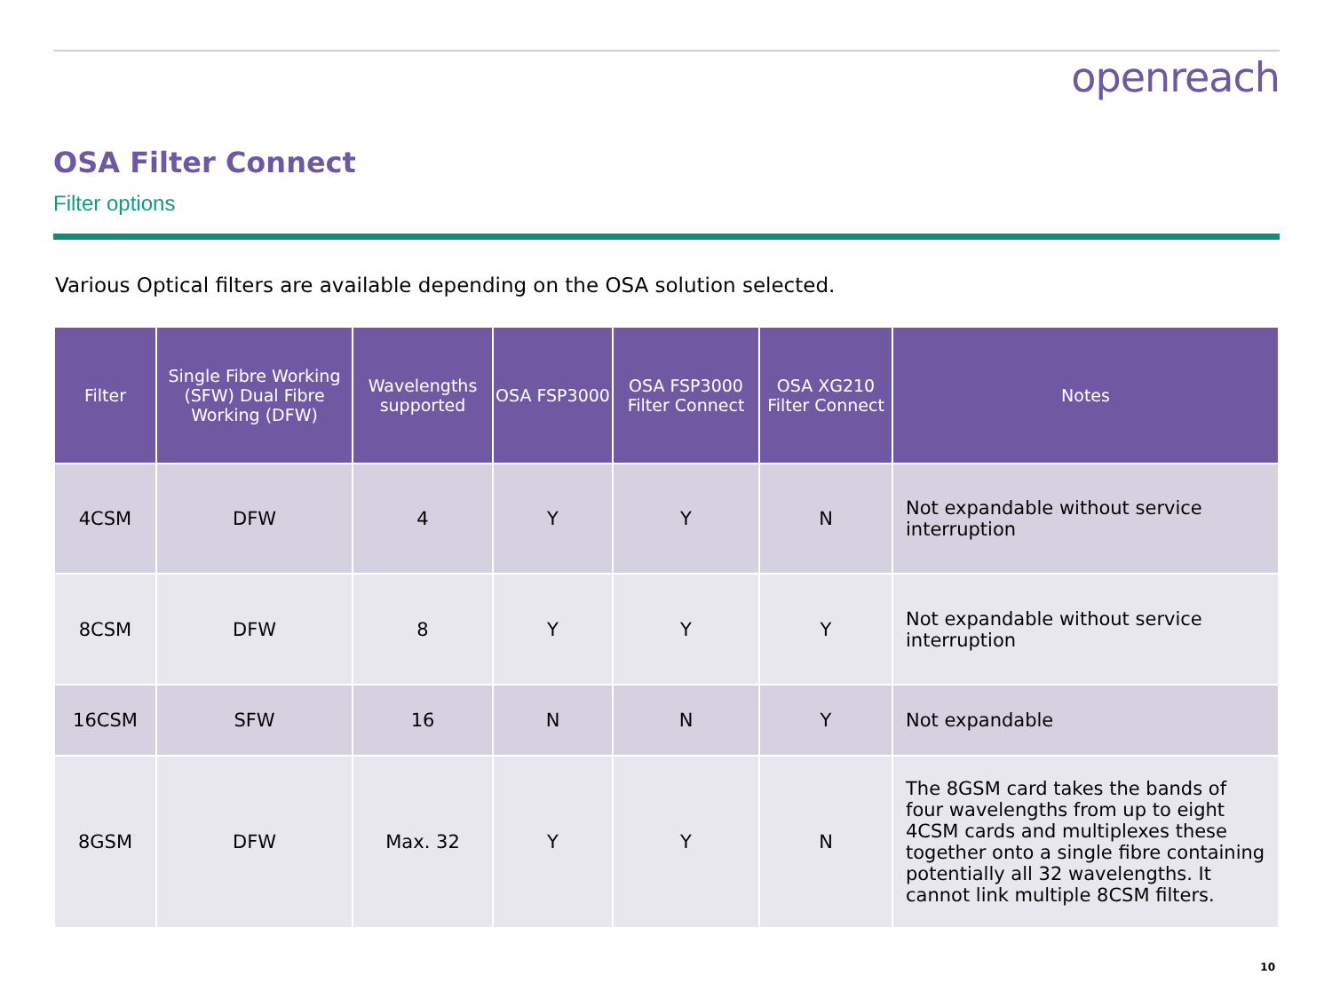openreach
OSA Filter Connect
Filter options
Various Optical filters are available depending on the OSA solution selected.
| Filter | Single Fibre Working (SFW) Dual Fibre Working (DFW) | Wavelengths supported | OSA FSP3000 | OSA FSP3000 Filter Connect | OSA XG210 Filter Connect | Notes |
| --- | --- | --- | --- | --- | --- | --- |
| 4CSM | DFW | 4 | Y | Y | N | Not expandable without service interruption |
| 8CSM | DFW | 8 | Y | Y | Y | Not expandable without service interruption |
| 16CSM | SFW | 16 | N | N | Y | Not expandable |
| 8GSM | DFW | Max. 32 | Y | Y | N | The 8GSM card takes the bands of four wavelengths from up to eight 4CSM cards and multiplexes these together onto a single fibre containing potentially all 32 wavelengths. It cannot link multiple 8CSM filters. |
10